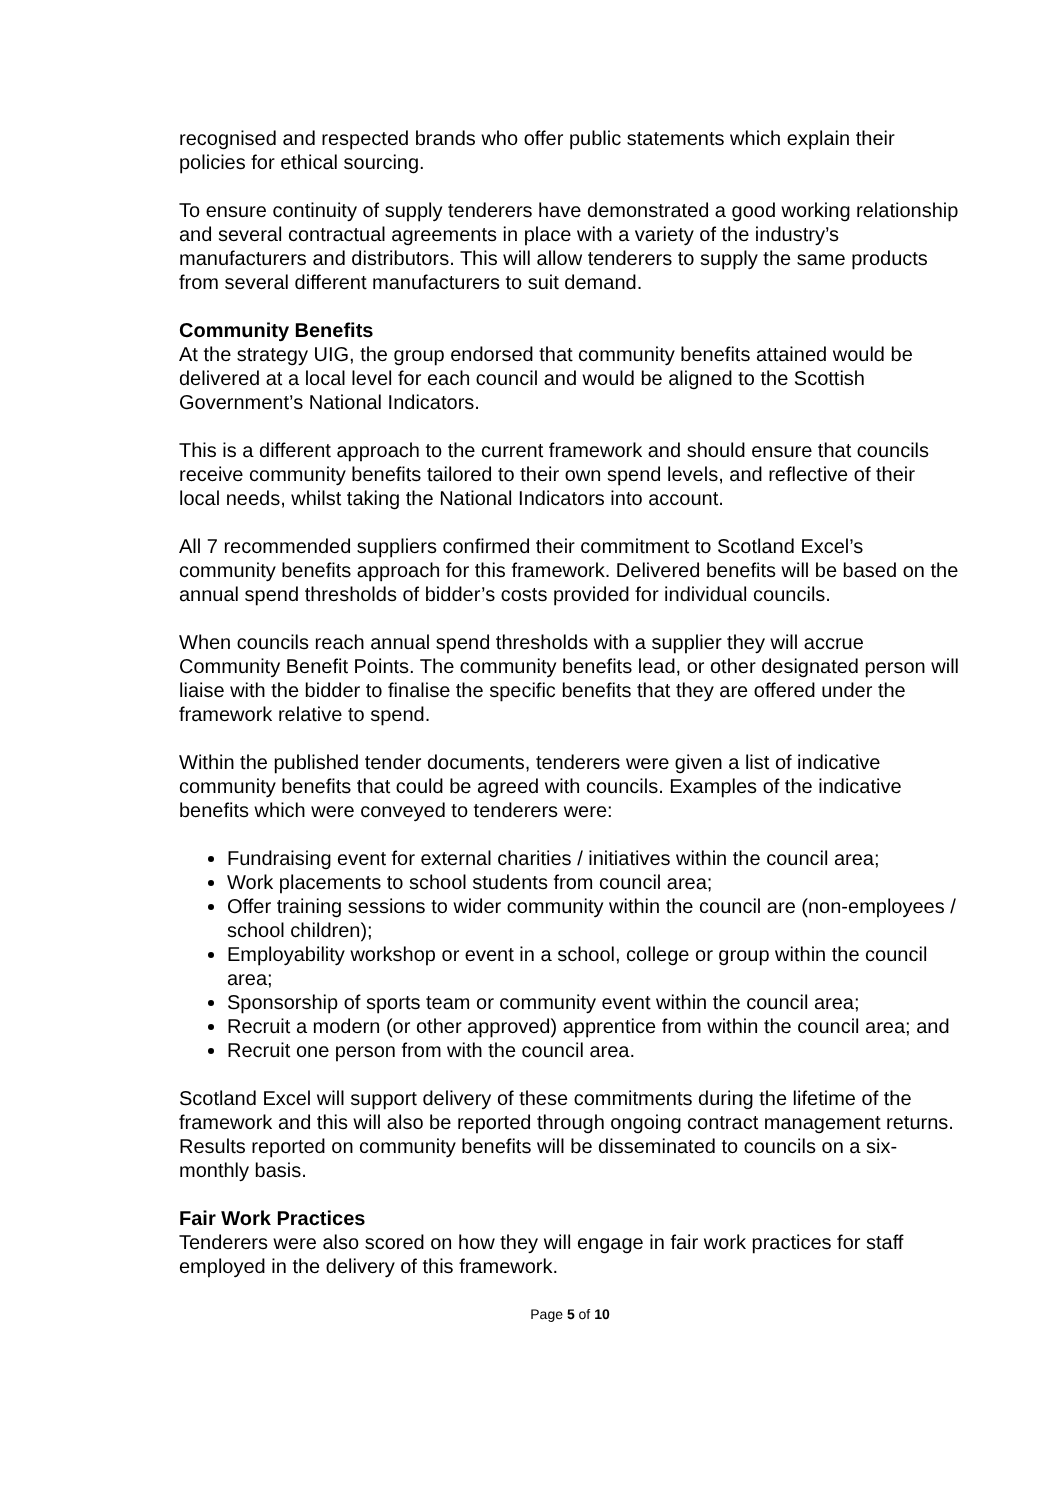recognised and respected brands who offer public statements which explain their policies for ethical sourcing.
To ensure continuity of supply tenderers have demonstrated a good working relationship and several contractual agreements in place with a variety of the industry’s manufacturers and distributors. This will allow tenderers to supply the same products from several different manufacturers to suit demand.
Community Benefits
At the strategy UIG, the group endorsed that community benefits attained would be delivered at a local level for each council and would be aligned to the Scottish Government’s National Indicators.
This is a different approach to the current framework and should ensure that councils receive community benefits tailored to their own spend levels, and reflective of their local needs, whilst taking the National Indicators into account.
All 7 recommended suppliers confirmed their commitment to Scotland Excel’s community benefits approach for this framework. Delivered benefits will be based on the annual spend thresholds of bidder’s costs provided for individual councils.
When councils reach annual spend thresholds with a supplier they will accrue Community Benefit Points. The community benefits lead, or other designated person will liaise with the bidder to finalise the specific benefits that they are offered under the framework relative to spend.
Within the published tender documents, tenderers were given a list of indicative community benefits that could be agreed with councils. Examples of the indicative benefits which were conveyed to tenderers were:
Fundraising event for external charities / initiatives within the council area;
Work placements to school students from council area;
Offer training sessions to wider community within the council are (non-employees / school children);
Employability workshop or event in a school, college or group within the council area;
Sponsorship of sports team or community event within the council area;
Recruit a modern (or other approved) apprentice from within the council area; and
Recruit one person from with the council area.
Scotland Excel will support delivery of these commitments during the lifetime of the framework and this will also be reported through ongoing contract management returns. Results reported on community benefits will be disseminated to councils on a six-monthly basis.
Fair Work Practices
Tenderers were also scored on how they will engage in fair work practices for staff employed in the delivery of this framework.
Page 5 of 10